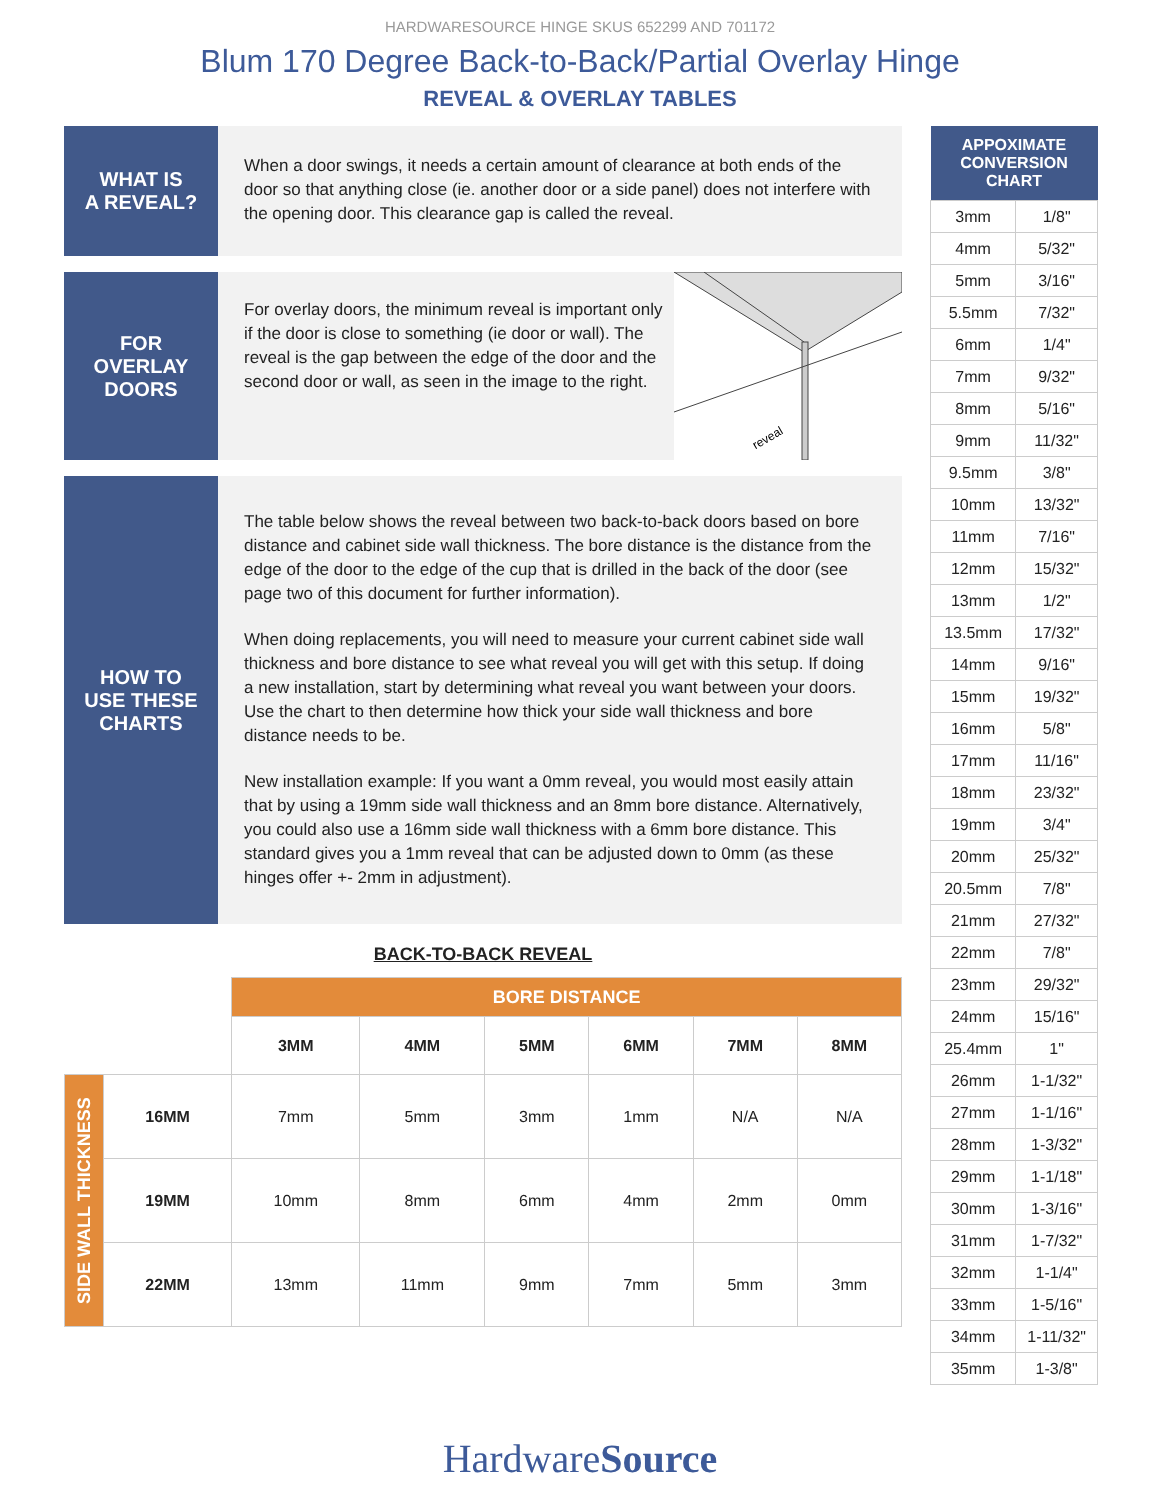HARDWARESOURCE HINGE SKUS 652299 AND 701172
Blum 170 Degree Back-to-Back/Partial Overlay Hinge
REVEAL & OVERLAY TABLES
WHAT IS
A REVEAL?
When a door swings, it needs a certain amount of clearance at both ends of the door so that anything close (ie. another door or a side panel) does not interfere with the opening door. This clearance gap is called the reveal.
FOR
OVERLAY
DOORS
For overlay doors, the minimum reveal is important only if the door is close to something (ie door or wall). The reveal is the gap between the edge of the door and the second door or wall, as seen in the image to the right.
reveal
HOW TO
USE THESE
CHARTS
The table below shows the reveal between two back-to-back doors based on bore distance and cabinet side wall thickness. The bore distance is the distance from the edge of the door to the edge of the cup that is drilled in the back of the door (see page two of this document for further information).
When doing replacements, you will need to measure your current cabinet side wall thickness and bore distance to see what reveal you will get with this setup. If doing a new installation, start by determining what reveal you want between your doors. Use the chart to then determine how thick your side wall thickness and bore distance needs to be.
New installation example: If you want a 0mm reveal, you would most easily attain that by using a 19mm side wall thickness and an 8mm bore distance. Alternatively, you could also use a 16mm side wall thickness with a 6mm bore distance. This standard gives you a 1mm reveal that can be adjusted down to 0mm (as these hinges offer +- 2mm in adjustment).
BACK-TO-BACK REVEAL
| | | BORE DISTANCE | | | | | |
| | | 3MM | 4MM | 5MM | 6MM | 7MM | 8MM |
| SIDE WALL THICKNESS | 16MM | 7mm | 5mm | 3mm | 1mm | N/A | N/A |
| | 19MM | 10mm | 8mm | 6mm | 4mm | 2mm | 0mm |
| | 22MM | 13mm | 11mm | 9mm | 7mm | 5mm | 3mm |
| APPOXIMATE CONVERSION CHART | |
| --- | --- |
| 3mm | 1/8" |
| 4mm | 5/32" |
| 5mm | 3/16" |
| 5.5mm | 7/32" |
| 6mm | 1/4" |
| 7mm | 9/32" |
| 8mm | 5/16" |
| 9mm | 11/32" |
| 9.5mm | 3/8" |
| 10mm | 13/32" |
| 11mm | 7/16" |
| 12mm | 15/32" |
| 13mm | 1/2" |
| 13.5mm | 17/32" |
| 14mm | 9/16" |
| 15mm | 19/32" |
| 16mm | 5/8" |
| 17mm | 11/16" |
| 18mm | 23/32" |
| 19mm | 3/4" |
| 20mm | 25/32" |
| 20.5mm | 7/8" |
| 21mm | 27/32" |
| 22mm | 7/8" |
| 23mm | 29/32" |
| 24mm | 15/16" |
| 25.4mm | 1" |
| 26mm | 1-1/32" |
| 27mm | 1-1/16" |
| 28mm | 1-3/32" |
| 29mm | 1-1/18" |
| 30mm | 1-3/16" |
| 31mm | 1-7/32" |
| 32mm | 1-1/4" |
| 33mm | 1-5/16" |
| 34mm | 1-11/32" |
| 35mm | 1-3/8" |
HardwareSource